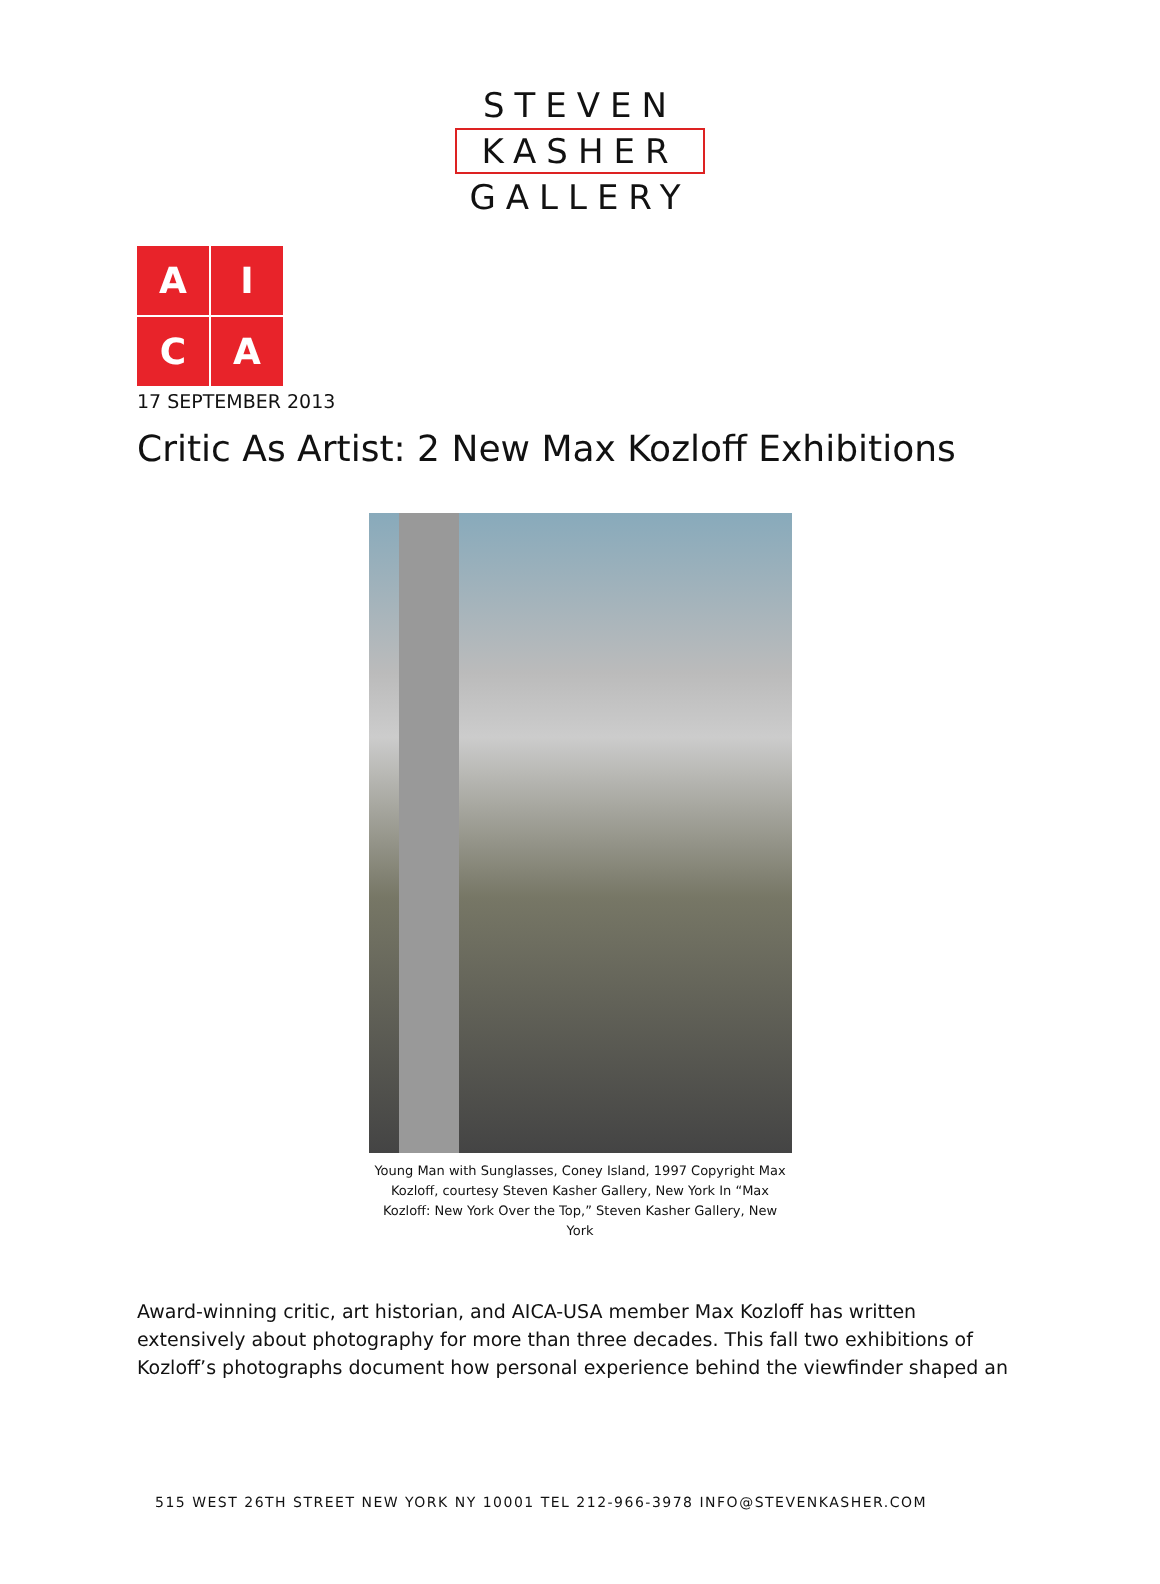STEVEN
KASHER
GALLERY
A
I
C
A
17 SEPTEMBER 2013
Critic As Artist: 2 New Max Kozloff Exhibitions
Young Man with Sunglasses, Coney Island, 1997 Copyright Max Kozloff, courtesy Steven Kasher Gallery, New York In “Max Kozloff: New York Over the Top,” Steven Kasher Gallery, New York
Award-winning critic, art historian, and AICA-USA member Max Kozloff has written extensively about photography for more than three decades. This fall two exhibitions of Kozloff’s photographs document how personal experience behind the viewfinder shaped an
515 WEST 26TH STREET NEW YORK NY 10001 TEL 212-966-3978 INFO@STEVENKASHER.COM